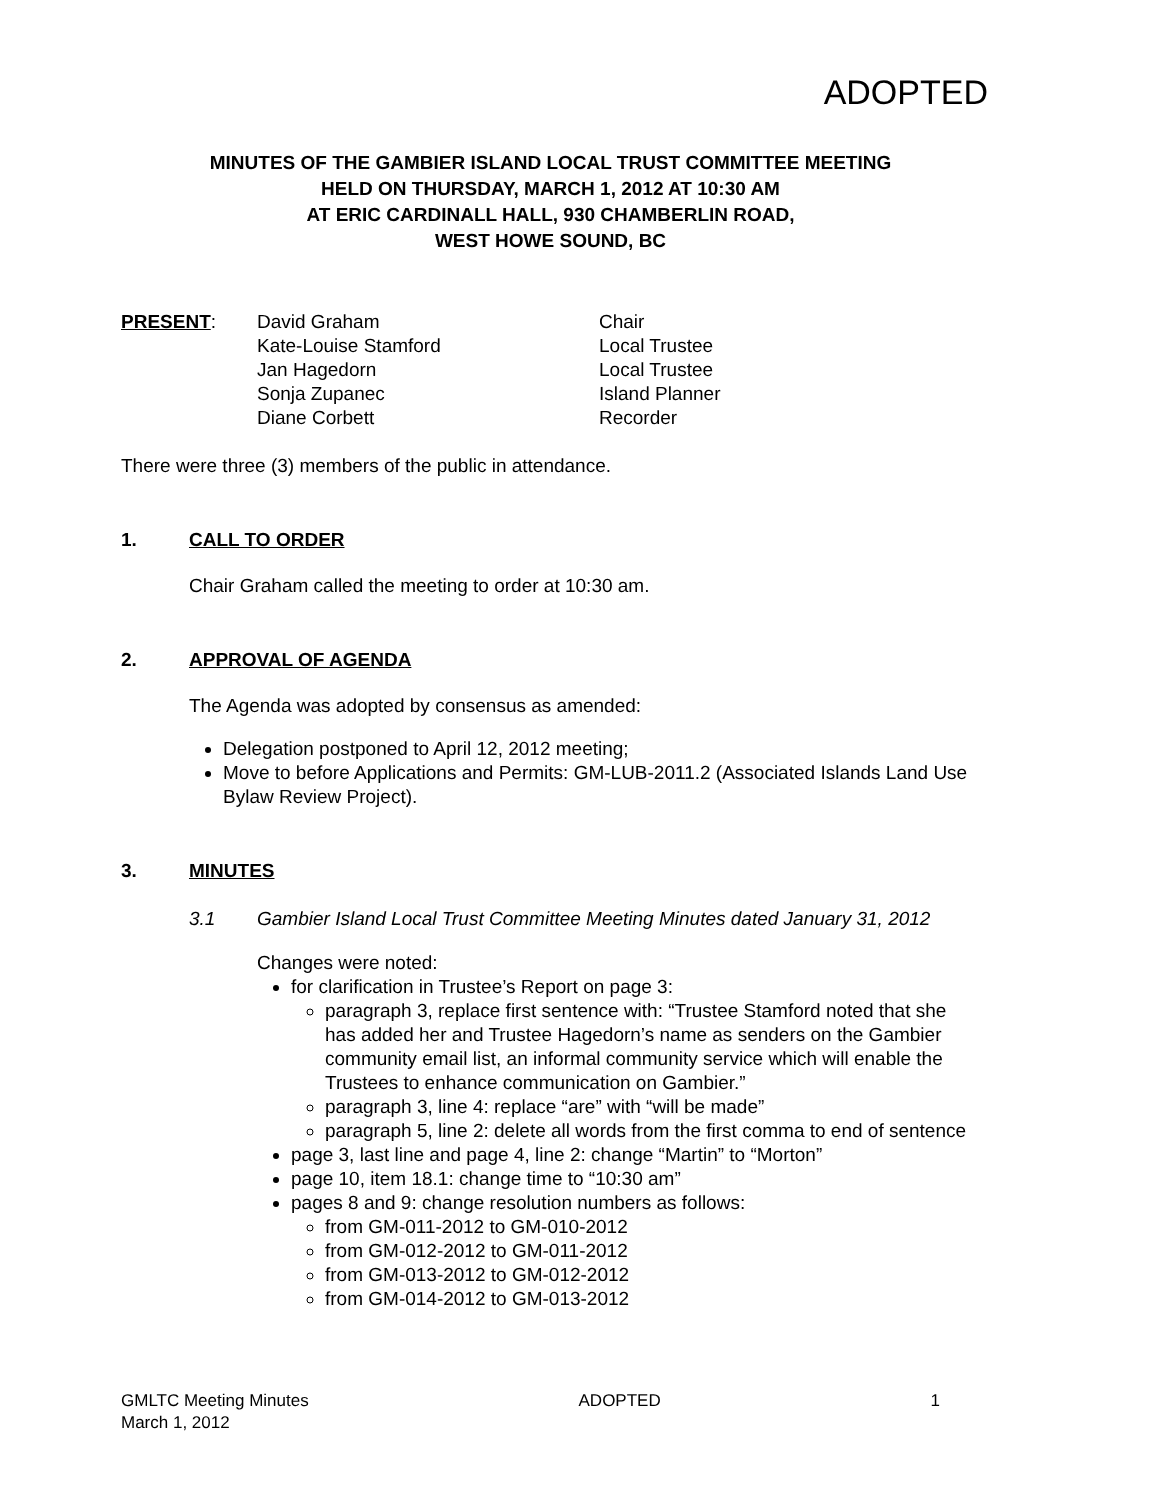ADOPTED
MINUTES OF THE GAMBIER ISLAND LOCAL TRUST COMMITTEE MEETING
HELD ON THURSDAY, MARCH 1, 2012 AT 10:30 AM
AT ERIC CARDINALL HALL, 930 CHAMBERLIN ROAD,
WEST HOWE SOUND, BC
| PRESENT : | David Graham | Chair |
| | Kate-Louise Stamford | Local Trustee |
| | Jan Hagedorn | Local Trustee |
| | Sonja Zupanec | Island Planner |
| | Diane Corbett | Recorder |
There were three (3) members of the public in attendance.
1. CALL TO ORDER
Chair Graham called the meeting to order at 10:30 am.
2. APPROVAL OF AGENDA
The Agenda was adopted by consensus as amended:
Delegation postponed to April 12, 2012 meeting;
Move to before Applications and Permits: GM-LUB-2011.2 (Associated Islands Land Use Bylaw Review Project).
3. MINUTES
3.1 Gambier Island Local Trust Committee Meeting Minutes dated January 31, 2012
Changes were noted:
for clarification in Trustee’s Report on page 3:
paragraph 3, replace first sentence with: “Trustee Stamford noted that she has added her and Trustee Hagedorn’s name as senders on the Gambier community email list, an informal community service which will enable the Trustees to enhance communication on Gambier.”
paragraph 3, line 4: replace “are” with “will be made”
paragraph 5, line 2: delete all words from the first comma to end of sentence
page 3, last line and page 4, line 2: change “Martin” to “Morton”
page 10, item 18.1: change time to “10:30 am”
pages 8 and 9: change resolution numbers as follows:
from GM-011-2012 to GM-010-2012
from GM-012-2012 to GM-011-2012
from GM-013-2012 to GM-012-2012
from GM-014-2012 to GM-013-2012
GMLTC Meeting Minutes
March 1, 2012 ADOPTED 1